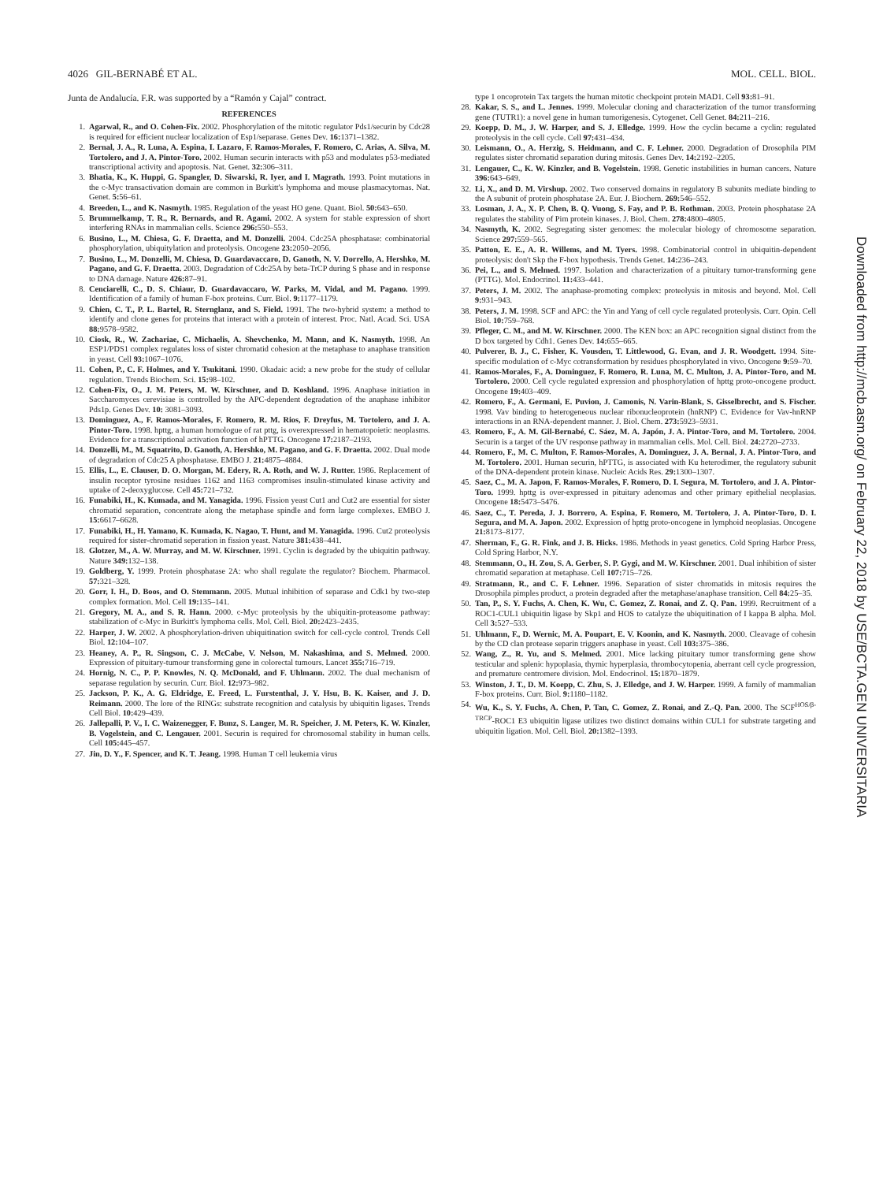4026 GIL-BERNABÉ ET AL. MOL. CELL. BIOL.
Junta de Andalucía. F.R. was supported by a “Ramón y Cajal” contract.
REFERENCES
1. Agarwal, R., and O. Cohen-Fix. 2002. Phosphorylation of the mitotic regulator Pds1/securin by Cdc28 is required for efficient nuclear localization of Esp1/separase. Genes Dev. 16: 1371–1382.
2. Bernal, J. A., R. Luna, A. Espina, I. Lazaro, F. Ramos-Morales, F. Romero, C. Arias, A. Silva, M. Tortolero, and J. A. Pintor-Toro. 2002. Human securin interacts with p53 and modulates p53-mediated transcriptional activity and apoptosis. Nat. Genet. 32: 306–311.
3. Bhatia, K., K. Huppi, G. Spangler, D. Siwarski, R. Iyer, and I. Magrath. 1993. Point mutations in the c-Myc transactivation domain are common in Burkitt's lymphoma and mouse plasmacytomas. Nat. Genet. 5: 56–61.
4. Breeden, L., and K. Nasmyth. 1985. Regulation of the yeast HO gene. Quant. Biol. 50: 643–650.
5. Brummelkamp, T. R., R. Bernards, and R. Agami. 2002. A system for stable expression of short interfering RNAs in mammalian cells. Science 296: 550–553.
6. Busino, L., M. Chiesa, G. F. Draetta, and M. Donzelli. 2004. Cdc25A phosphatase: combinatorial phosphorylation, ubiquitylation and proteolysis. Oncogene 23: 2050–2056.
7. Busino, L., M. Donzelli, M. Chiesa, D. Guardavaccaro, D. Ganoth, N. V. Dorrello, A. Hershko, M. Pagano, and G. F. Draetta. 2003. Degradation of Cdc25A by beta-TrCP during S phase and in response to DNA damage. Nature 426: 87–91.
8. Cenciarelli, C., D. S. Chiaur, D. Guardavaccaro, W. Parks, M. Vidal, and M. Pagano. 1999. Identification of a family of human F-box proteins. Curr. Biol. 9: 1177–1179.
9. Chien, C. T., P. L. Bartel, R. Sternglanz, and S. Field. 1991. The two-hybrid system: a method to identify and clone genes for proteins that interact with a protein of interest. Proc. Natl. Acad. Sci. USA 88: 9578–9582.
10. Ciosk, R., W. Zachariae, C. Michaelis, A. Shevchenko, M. Mann, and K. Nasmyth. 1998. An ESP1/PDS1 complex regulates loss of sister chromatid cohesion at the metaphase to anaphase transition in yeast. Cell 93: 1067–1076.
11. Cohen, P., C. F. Holmes, and Y. Tsukitani. 1990. Okadaic acid: a new probe for the study of cellular regulation. Trends Biochem. Sci. 15: 98–102.
12. Cohen-Fix, O., J. M. Peters, M. W. Kirschner, and D. Koshland. 1996. Anaphase initiation in Saccharomyces cerevisiae is controlled by the APC-dependent degradation of the anaphase inhibitor Pds1p. Genes Dev. 10: 3081–3093.
13. Dominguez, A., F. Ramos-Morales, F. Romero, R. M. Rios, F. Dreyfus, M. Tortolero, and J. A. Pintor-Toro. 1998. hpttg, a human homologue of rat pttg, is overexpressed in hematopoietic neoplasms. Evidence for a transcriptional activation function of hPTTG. Oncogene 17: 2187–2193.
14. Donzelli, M., M. Squatrito, D. Ganoth, A. Hershko, M. Pagano, and G. F. Draetta. 2002. Dual mode of degradation of Cdc25 A phosphatase. EMBO J. 21: 4875–4884.
15. Ellis, L., E. Clauser, D. O. Morgan, M. Edery, R. A. Roth, and W. J. Rutter. 1986. Replacement of insulin receptor tyrosine residues 1162 and 1163 compromises insulin-stimulated kinase activity and uptake of 2-deoxyglucose. Cell 45: 721–732.
16. Funabiki, H., K. Kumada, and M. Yanagida. 1996. Fission yeast Cut1 and Cut2 are essential for sister chromatid separation, concentrate along the metaphase spindle and form large complexes. EMBO J. 15: 6617–6628.
17. Funabiki, H., H. Yamano, K. Kumada, K. Nagao, T. Hunt, and M. Yanagida. 1996. Cut2 proteolysis required for sister-chromatid seperation in fission yeast. Nature 381: 438–441.
18. Glotzer, M., A. W. Murray, and M. W. Kirschner. 1991. Cyclin is degraded by the ubiquitin pathway. Nature 349: 132–138.
19. Goldberg, Y. 1999. Protein phosphatase 2A: who shall regulate the regulator? Biochem. Pharmacol. 57: 321–328.
20. Gorr, I. H., D. Boos, and O. Stemmann. 2005. Mutual inhibition of separase and Cdk1 by two-step complex formation. Mol. Cell 19: 135–141.
21. Gregory, M. A., and S. R. Hann. 2000. c-Myc proteolysis by the ubiquitin-proteasome pathway: stabilization of c-Myc in Burkitt's lymphoma cells. Mol. Cell. Biol. 20: 2423–2435.
22. Harper, J. W. 2002. A phosphorylation-driven ubiquitination switch for cell-cycle control. Trends Cell Biol. 12: 104–107.
23. Heaney, A. P., R. Singson, C. J. McCabe, V. Nelson, M. Nakashima, and S. Melmed. 2000. Expression of pituitary-tumour transforming gene in colorectal tumours. Lancet 355: 716–719.
24. Hornig, N. C., P. P. Knowles, N. Q. McDonald, and F. Uhlmann. 2002. The dual mechanism of separase regulation by securin. Curr. Biol. 12: 973–982.
25. Jackson, P. K., A. G. Eldridge, E. Freed, L. Furstenthal, J. Y. Hsu, B. K. Kaiser, and J. D. Reimann. 2000. The lore of the RINGs: substrate recognition and catalysis by ubiquitin ligases. Trends Cell Biol. 10: 429–439.
26. Jallepalli, P. V., I. C. Waizenegger, F. Bunz, S. Langer, M. R. Speicher, J. M. Peters, K. W. Kinzler, B. Vogelstein, and C. Lengauer. 2001. Securin is required for chromosomal stability in human cells. Cell 105: 445–457.
27. Jin, D. Y., F. Spencer, and K. T. Jeang. 1998. Human T cell leukemia virus
type 1 oncoprotein Tax targets the human mitotic checkpoint protein MAD1. Cell 93: 81–91.
28. Kakar, S. S., and L. Jennes. 1999. Molecular cloning and characterization of the tumor transforming gene (TUTR1): a novel gene in human tumorigenesis. Cytogenet. Cell Genet. 84: 211–216.
29. Koepp, D. M., J. W. Harper, and S. J. Elledge. 1999. How the cyclin became a cyclin: regulated proteolysis in the cell cycle. Cell 97: 431–434.
30. Leismann, O., A. Herzig, S. Heidmann, and C. F. Lehner. 2000. Degradation of Drosophila PIM regulates sister chromatid separation during mitosis. Genes Dev. 14: 2192–2205.
31. Lengauer, C., K. W. Kinzler, and B. Vogelstein. 1998. Genetic instabilities in human cancers. Nature 396: 643–649.
32. Li, X., and D. M. Virshup. 2002. Two conserved domains in regulatory B subunits mediate binding to the A subunit of protein phosphatase 2A. Eur. J. Biochem. 269: 546–552.
33. Losman, J. A., X. P. Chen, B. Q. Vuong, S. Fay, and P. B. Rothman. 2003. Protein phosphatase 2A regulates the stability of Pim protein kinases. J. Biol. Chem. 278: 4800–4805.
34. Nasmyth, K. 2002. Segregating sister genomes: the molecular biology of chromosome separation. Science 297: 559–565.
35. Patton, E. E., A. R. Willems, and M. Tyers. 1998. Combinatorial control in ubiquitin-dependent proteolysis: don't Skp the F-box hypothesis. Trends Genet. 14: 236–243.
36. Pei, L., and S. Melmed. 1997. Isolation and characterization of a pituitary tumor-transforming gene (PTTG). Mol. Endocrinol. 11: 433–441.
37. Peters, J. M. 2002. The anaphase-promoting complex: proteolysis in mitosis and beyond. Mol. Cell 9: 931–943.
38. Peters, J. M. 1998. SCF and APC: the Yin and Yang of cell cycle regulated proteolysis. Curr. Opin. Cell Biol. 10: 759–768.
39. Pfleger, C. M., and M. W. Kirschner. 2000. The KEN box: an APC recognition signal distinct from the D box targeted by Cdh1. Genes Dev. 14: 655–665.
40. Pulverer, B. J., C. Fisher, K. Vousden, T. Littlewood, G. Evan, and J. R. Woodgett. 1994. Site-specific modulation of c-Myc cotransformation by residues phosphorylated in vivo. Oncogene 9: 59–70.
41. Ramos-Morales, F., A. Dominguez, F. Romero, R. Luna, M. C. Multon, J. A. Pintor-Toro, and M. Tortolero. 2000. Cell cycle regulated expression and phosphorylation of hpttg proto-oncogene product. Oncogene 19: 403–409.
42. Romero, F., A. Germani, E. Puvion, J. Camonis, N. Varin-Blank, S. Gisselbrecht, and S. Fischer. 1998. Vav binding to heterogeneous nuclear ribonucleoprotein (hnRNP) C. Evidence for Vav-hnRNP interactions in an RNA-dependent manner. J. Biol. Chem. 273: 5923–5931.
43. Romero, F., A. M. Gil-Bernabé, C. Sáez, M. A. Japón, J. A. Pintor-Toro, and M. Tortolero. 2004. Securin is a target of the UV response pathway in mammalian cells. Mol. Cell. Biol. 24: 2720–2733.
44. Romero, F., M. C. Multon, F. Ramos-Morales, A. Dominguez, J. A. Bernal, J. A. Pintor-Toro, and M. Tortolero. 2001. Human securin, hPTTG, is associated with Ku heterodimer, the regulatory subunit of the DNA-dependent protein kinase. Nucleic Acids Res. 29: 1300–1307.
45. Saez, C., M. A. Japon, F. Ramos-Morales, F. Romero, D. I. Segura, M. Tortolero, and J. A. Pintor-Toro. 1999. hpttg is over-expressed in pituitary adenomas and other primary epithelial neoplasias. Oncogene 18: 5473–5476.
46. Saez, C., T. Pereda, J. J. Borrero, A. Espina, F. Romero, M. Tortolero, J. A. Pintor-Toro, D. I. Segura, and M. A. Japon. 2002. Expression of hpttg proto-oncogene in lymphoid neoplasias. Oncogene 21: 8173–8177.
47. Sherman, F., G. R. Fink, and J. B. Hicks. 1986. Methods in yeast genetics. Cold Spring Harbor Press, Cold Spring Harbor, N.Y.
48. Stemmann, O., H. Zou, S. A. Gerber, S. P. Gygi, and M. W. Kirschner. 2001. Dual inhibition of sister chromatid separation at metaphase. Cell 107: 715–726.
49. Stratmann, R., and C. F. Lehner. 1996. Separation of sister chromatids in mitosis requires the Drosophila pimples product, a protein degraded after the metaphase/anaphase transition. Cell 84: 25–35.
50. Tan, P., S. Y. Fuchs, A. Chen, K. Wu, C. Gomez, Z. Ronai, and Z. Q. Pan. 1999. Recruitment of a ROC1-CUL1 ubiquitin ligase by Skp1 and HOS to catalyze the ubiquitination of I kappa B alpha. Mol. Cell 3: 527–533.
51. Uhlmann, F., D. Wernic, M. A. Poupart, E. V. Koonin, and K. Nasmyth. 2000. Cleavage of cohesin by the CD clan protease separin triggers anaphase in yeast. Cell 103: 375–386.
52. Wang, Z., R. Yu, and S. Melmed. 2001. Mice lacking pituitary tumor transforming gene show testicular and splenic hypoplasia, thymic hyperplasia, thrombocytopenia, aberrant cell cycle progression, and premature centromere division. Mol. Endocrinol. 15: 1870–1879.
53. Winston, J. T., D. M. Koepp, C. Zhu, S. J. Elledge, and J. W. Harper. 1999. A family of mammalian F-box proteins. Curr. Biol. 9: 1180–1182.
54. Wu, K., S. Y. Fuchs, A. Chen, P. Tan, C. Gomez, Z. Ronai, and Z.-Q. Pan. 2000. The SCF<sup>HOS/β-TRCP</sup>-ROC1 E3 ubiquitin ligase utilizes two distinct domains within CUL1 for substrate targeting and ubiquitin ligation. Mol. Cell. Biol. 20: 1382–1393.
Downloaded from http://mcb.asm.org/ on February 22, 2018 by USE/BCTA.GEN UNIVERSITARIA